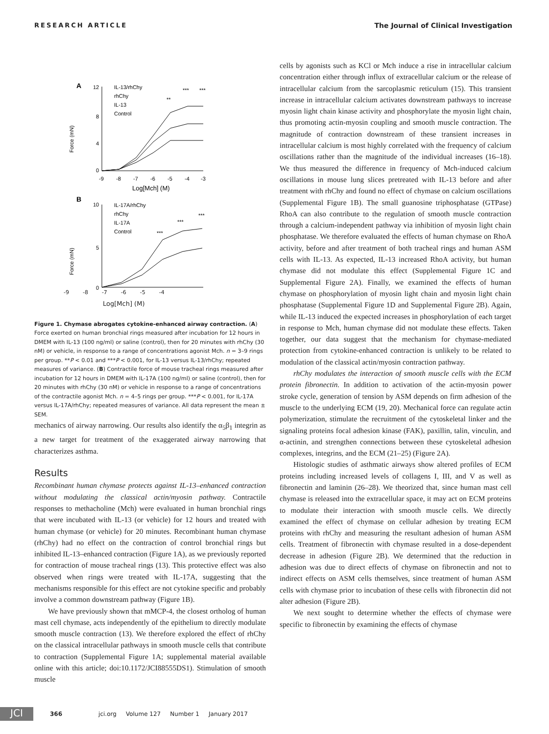RESEARCH ARTICLE The Journal of Clinical Investigation
A
12
8
4
0
Force (mN)
-9
-8
-7
-6
-5
-4
-3
Log[Mch] (M)
IL-13/rhChy
rhChy
IL-13
Control
**
***
***
B
10
5
0
Force (mN)
IL-17A/rhChy
rhChy
IL-17A
Control
***
***
***
-9 -8 -7 -6 -5 -4
Log[Mch] (M)
Figure 1. Chymase abrogates cytokine-enhanced airway contraction. (A) Force exerted on human bronchial rings measured after incubation for 12 hours in DMEM with IL-13 (100 ng/ml) or saline (control), then for 20 minutes with rhChy (30 nM) or vehicle, in response to a range of concentrations agonist Mch. n = 3–9 rings per group. **P < 0.01 and ***P < 0.001, for IL-13 versus IL-13/rhChy; repeated measures of variance. (B) Contractile force of mouse tracheal rings measured after incubation for 12 hours in DMEM with IL-17A (100 ng/ml) or saline (control), then for 20 minutes with rhChy (30 nM) or vehicle in response to a range of concentrations of the contractile agonist Mch. n = 4–5 rings per group. ***P < 0.001, for IL-17A versus IL-17A/rhChy; repeated measures of variance. All data represent the mean ± SEM.
mechanics of airway narrowing. Our results also identify the α<sub>5</sub>β<sub>1</sub> integrin as a new target for treatment of the exaggerated airway narrowing that characterizes asthma.
Results
Recombinant human chymase protects against IL-13–enhanced contraction without modulating the classical actin/myosin pathway. Contractile responses to methacholine (Mch) were evaluated in human bronchial rings that were incubated with IL-13 (or vehicle) for 12 hours and treated with human chymase (or vehicle) for 20 minutes. Recombinant human chymase (rhChy) had no effect on the contraction of control bronchial rings but inhibited IL-13–enhanced contraction (Figure 1A), as we previously reported for contraction of mouse tracheal rings (13). This protective effect was also observed when rings were treated with IL-17A, suggesting that the mechanisms responsible for this effect are not cytokine specific and probably involve a common downstream pathway (Figure 1B).
We have previously shown that mMCP-4, the closest ortholog of human mast cell chymase, acts independently of the epithelium to directly modulate smooth muscle contraction (13). We therefore explored the effect of rhChy on the classical intracellular pathways in smooth muscle cells that contribute to contraction (Supplemental Figure 1A; supplemental material available online with this article; doi:10.1172/JCI88555DS1). Stimulation of smooth muscle
cells by agonists such as KCl or Mch induce a rise in intracellular calcium concentration either through influx of extracellular calcium or the release of intracellular calcium from the sarcoplasmic reticulum (15). This transient increase in intracellular calcium activates downstream pathways to increase myosin light chain kinase activity and phosphorylate the myosin light chain, thus promoting actin-myosin coupling and smooth muscle contraction. The magnitude of contraction downstream of these transient increases in intracellular calcium is most highly correlated with the frequency of calcium oscillations rather than the magnitude of the individual increases (16–18). We thus measured the difference in frequency of Mch-induced calcium oscillations in mouse lung slices pretreated with IL-13 before and after treatment with rhChy and found no effect of chymase on calcium oscillations (Supplemental Figure 1B). The small guanosine triphosphatase (GTPase) RhoA can also contribute to the regulation of smooth muscle contraction through a calcium-independent pathway via inhibition of myosin light chain phosphatase. We therefore evaluated the effects of human chymase on RhoA activity, before and after treatment of both tracheal rings and human ASM cells with IL-13. As expected, IL-13 increased RhoA activity, but human chymase did not modulate this effect (Supplemental Figure 1C and Supplemental Figure 2A). Finally, we examined the effects of human chymase on phosphorylation of myosin light chain and myosin light chain phosphatase (Supplemental Figure 1D and Supplemental Figure 2B). Again, while IL-13 induced the expected increases in phosphorylation of each target in response to Mch, human chymase did not modulate these effects. Taken together, our data suggest that the mechanism for chymase-mediated protection from cytokine-enhanced contraction is unlikely to be related to modulation of the classical actin/myosin contraction pathway.
rhChy modulates the interaction of smooth muscle cells with the ECM protein fibronectin. In addition to activation of the actin-myosin power stroke cycle, generation of tension by ASM depends on firm adhesion of the muscle to the underlying ECM (19, 20). Mechanical force can regulate actin polymerization, stimulate the recruitment of the cytoskeletal linker and the signaling proteins focal adhesion kinase (FAK), paxillin, talin, vinculin, and α-actinin, and strengthen connections between these cytoskeletal adhesion complexes, integrins, and the ECM (21–25) (Figure 2A).
Histologic studies of asthmatic airways show altered profiles of ECM proteins including increased levels of collagens I, III, and V as well as fibronectin and laminin (26–28). We theorized that, since human mast cell chymase is released into the extracellular space, it may act on ECM proteins to modulate their interaction with smooth muscle cells. We directly examined the effect of chymase on cellular adhesion by treating ECM proteins with rhChy and measuring the resultant adhesion of human ASM cells. Treatment of fibronectin with chymase resulted in a dose-dependent decrease in adhesion (Figure 2B). We determined that the reduction in adhesion was due to direct effects of chymase on fibronectin and not to indirect effects on ASM cells themselves, since treatment of human ASM cells with chymase prior to incubation of these cells with fibronectin did not alter adhesion (Figure 2B).
We next sought to determine whether the effects of chymase were specific to fibronectin by examining the effects of chymase
JCI 366 jci.org Volume 127 Number 1 January 2017